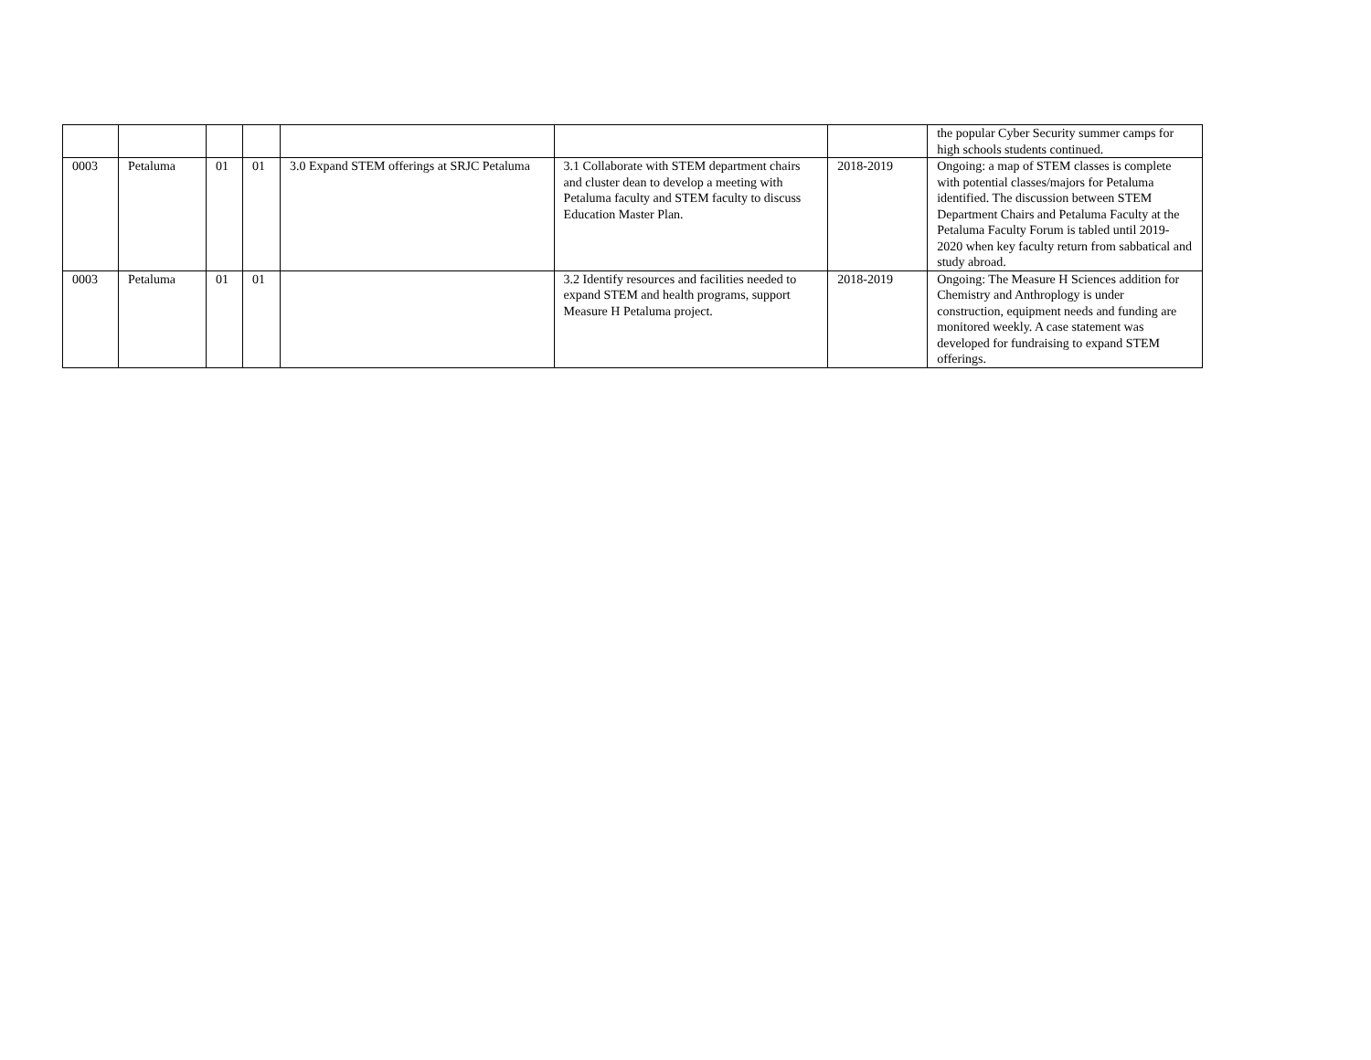| | | | | | | | the popular Cyber Security summer camps for high schools students continued. |
| 0003 | Petaluma | 01 | 01 | 3.0 Expand STEM offerings at SRJC Petaluma | 3.1 Collaborate with STEM department chairs and cluster dean to develop a meeting with Petaluma faculty and STEM faculty to discuss Education Master Plan. | 2018-2019 | Ongoing: a map of STEM classes is complete with potential classes/majors for Petaluma identified. The discussion between STEM Department Chairs and Petaluma Faculty at the Petaluma Faculty Forum is tabled until 2019-2020 when key faculty return from sabbatical and study abroad. |
| 0003 | Petaluma | 01 | 01 | | 3.2 Identify resources and facilities needed to expand STEM and health programs, support Measure H Petaluma project. | 2018-2019 | Ongoing: The Measure H Sciences addition for Chemistry and Anthroplogy is under construction, equipment needs and funding are monitored weekly. A case statement was developed for fundraising to expand STEM offerings. |